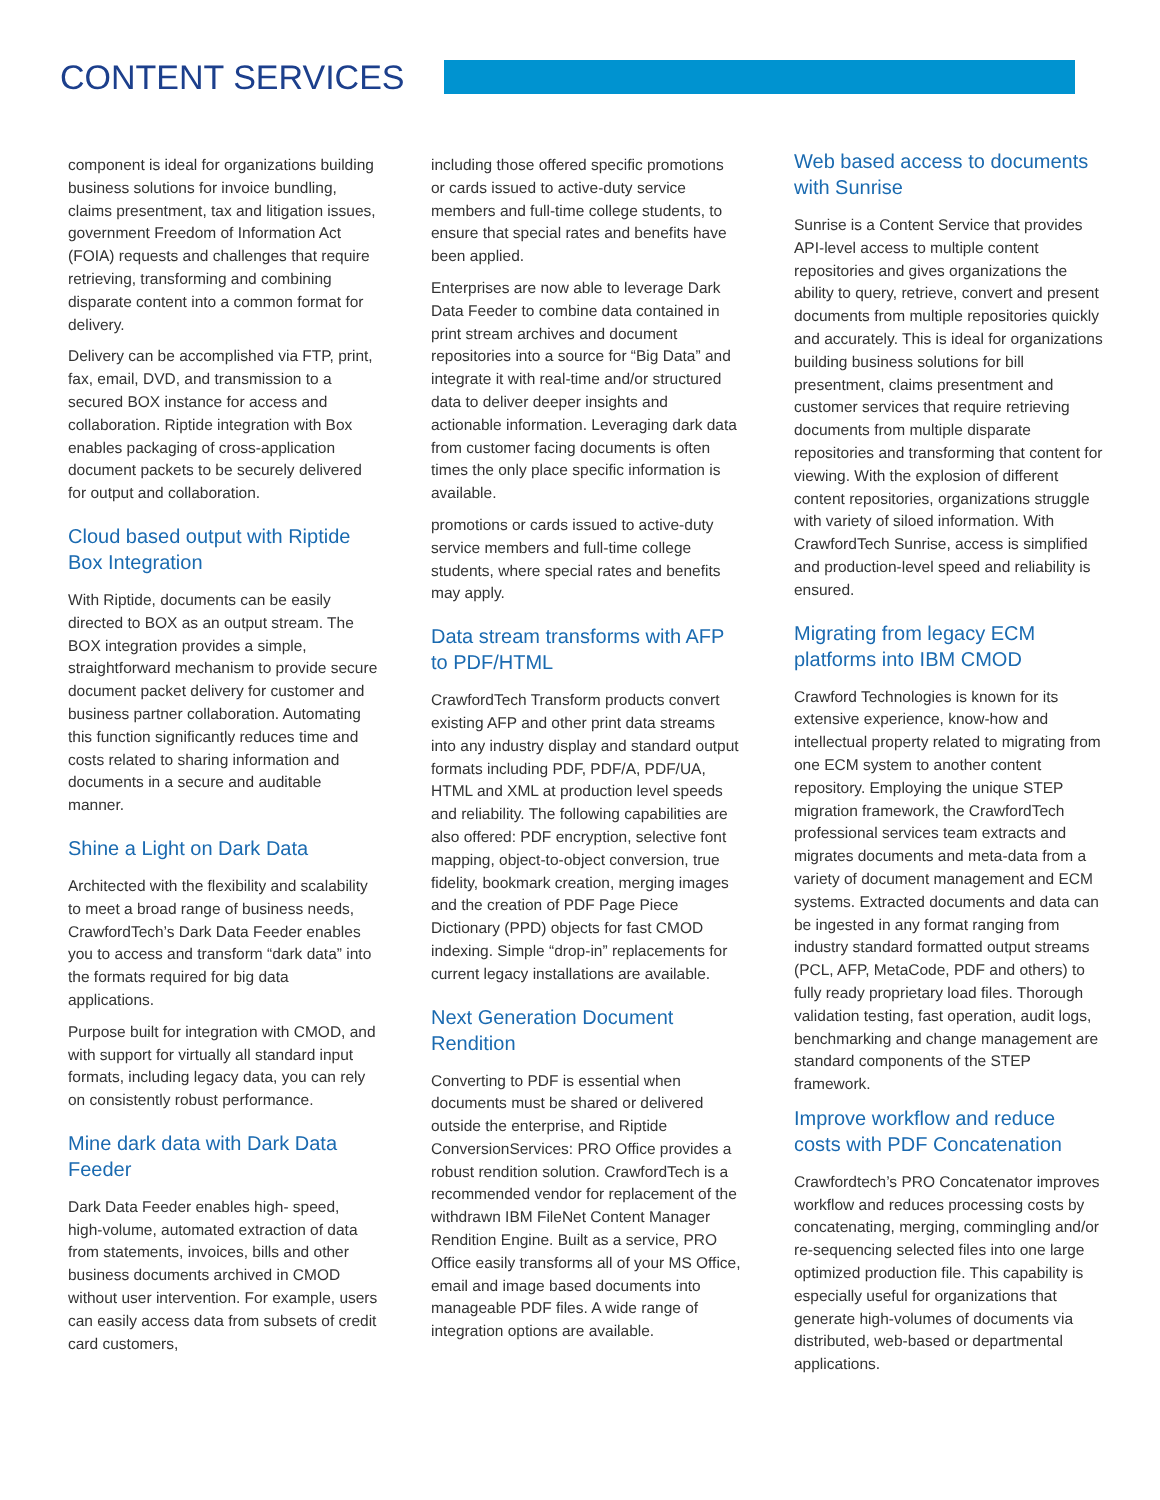CONTENT SERVICES
component is ideal for organizations building business solutions for invoice bundling, claims presentment, tax and litigation issues, government Freedom of Information Act (FOIA) requests and challenges that require retrieving, transforming and combining disparate content into a common format for delivery.
Delivery can be accomplished via FTP, print, fax, email, DVD, and transmission to a secured BOX instance for access and collaboration. Riptide integration with Box enables packaging of cross-application document packets to be securely delivered for output and collaboration.
Cloud based output with Riptide Box Integration
With Riptide, documents can be easily directed to BOX as an output stream. The BOX integration provides a simple, straightforward mechanism to provide secure document packet delivery for customer and business partner collaboration. Automating this function significantly reduces time and costs related to sharing information and documents in a secure and auditable manner.
Shine a Light on Dark Data
Architected with the flexibility and scalability to meet a broad range of business needs, CrawfordTech’s Dark Data Feeder enables you to access and transform “dark data” into the formats required for big data applications.
Purpose built for integration with CMOD, and with support for virtually all standard input formats, including legacy data, you can rely on consistently robust performance.
Mine dark data with Dark Data Feeder
Dark Data Feeder enables high- speed, high-volume, automated extraction of data from statements, invoices, bills and other business documents archived in CMOD without user intervention. For example, users can easily access data from subsets of credit card customers,
including those offered specific promotions or cards issued to active-duty service members and full-time college students, to ensure that special rates and benefits have been applied.
Enterprises are now able to leverage Dark Data Feeder to combine data contained in print stream archives and document repositories into a source for “Big Data” and integrate it with real-time and/or structured data to deliver deeper insights and actionable information. Leveraging dark data from customer facing documents is often times the only place specific information is available.
promotions or cards issued to active-duty service members and full-time college students, where special rates and benefits may apply.
Data stream transforms with AFP to PDF/HTML
CrawfordTech Transform products convert existing AFP and other print data streams into any industry display and standard output formats including PDF, PDF/A, PDF/UA, HTML and XML at production level speeds and reliability. The following capabilities are also offered: PDF encryption, selective font mapping, object-to-object conversion, true fidelity, bookmark creation, merging images and the creation of PDF Page Piece Dictionary (PPD) objects for fast CMOD indexing. Simple “drop-in” replacements for current legacy installations are available.
Next Generation Document Rendition
Converting to PDF is essential when documents must be shared or delivered outside the enterprise, and Riptide ConversionServices: PRO Office provides a robust rendition solution. CrawfordTech is a recommended vendor for replacement of the withdrawn IBM FileNet Content Manager Rendition Engine. Built as a service, PRO Office easily transforms all of your MS Office, email and image based documents into manageable PDF files. A wide range of integration options are available.
Web based access to documents with Sunrise
Sunrise is a Content Service that provides API-level access to multiple content repositories and gives organizations the ability to query, retrieve, convert and present documents from multiple repositories quickly and accurately. This is ideal for organizations building business solutions for bill presentment, claims presentment and customer services that require retrieving documents from multiple disparate repositories and transforming that content for viewing. With the explosion of different content repositories, organizations struggle with variety of siloed information. With CrawfordTech Sunrise, access is simplified and production-level speed and reliability is ensured.
Migrating from legacy ECM platforms into IBM CMOD
Crawford Technologies is known for its extensive experience, know-how and intellectual property related to migrating from one ECM system to another content repository. Employing the unique STEP migration framework, the CrawfordTech professional services team extracts and migrates documents and meta-data from a variety of document management and ECM systems. Extracted documents and data can be ingested in any format ranging from industry standard formatted output streams (PCL, AFP, MetaCode, PDF and others) to fully ready proprietary load files. Thorough validation testing, fast operation, audit logs, benchmarking and change management are standard components of the STEP framework.
Improve workflow and reduce costs with PDF Concatenation
Crawfordtech’s PRO Concatenator improves workflow and reduces processing costs by concatenating, merging, commingling and/or re-sequencing selected files into one large optimized production file. This capability is especially useful for organizations that generate high-volumes of documents via distributed, web-based or departmental applications.